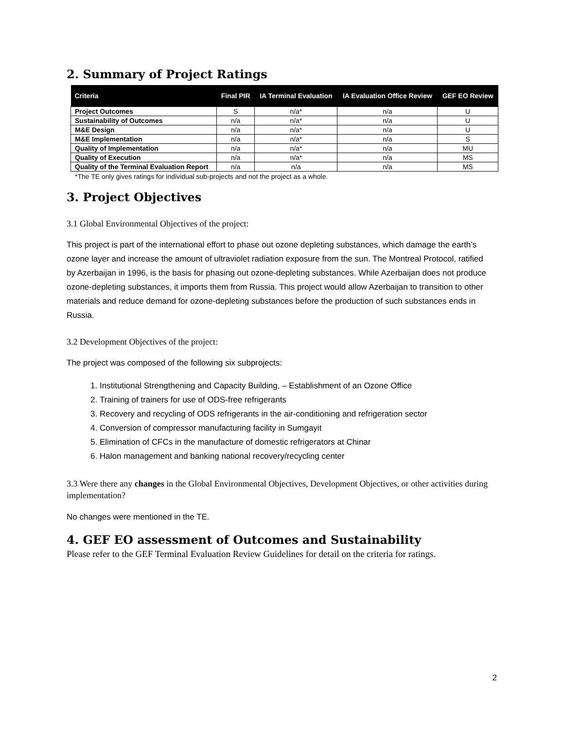2. Summary of Project Ratings
| Criteria | Final PIR | IA Terminal Evaluation | IA Evaluation Office Review | GEF EO Review |
| --- | --- | --- | --- | --- |
| Project Outcomes | S | n/a* | n/a | U |
| Sustainability of Outcomes | n/a | n/a* | n/a | U |
| M&E Design | n/a | n/a* | n/a | U |
| M&E Implementation | n/a | n/a* | n/a | S |
| Quality of Implementation | n/a | n/a* | n/a | MU |
| Quality of Execution | n/a | n/a* | n/a | MS |
| Quality of the Terminal Evaluation Report | n/a | n/a | n/a | MS |
*The TE only gives ratings for individual sub-projects and not the project as a whole.
3. Project Objectives
3.1 Global Environmental Objectives of the project:
This project is part of the international effort to phase out ozone depleting substances, which damage the earth’s ozone layer and increase the amount of ultraviolet radiation exposure from the sun. The Montreal Protocol, ratified by Azerbaijan in 1996, is the basis for phasing out ozone-depleting substances. While Azerbaijan does not produce ozone-depleting substances, it imports them from Russia. This project would allow Azerbaijan to transition to other materials and reduce demand for ozone-depleting substances before the production of such substances ends in Russia.
3.2 Development Objectives of the project:
The project was composed of the following six subprojects:
1. Institutional Strengthening and Capacity Building, – Establishment of an Ozone Office
2. Training of trainers for use of ODS-free refrigerants
3. Recovery and recycling of ODS refrigerants in the air-conditioning and refrigeration sector
4. Conversion of compressor manufacturing facility in Sumgayit
5. Elimination of CFCs in the manufacture of domestic refrigerators at Chinar
6. Halon management and banking national recovery/recycling center
3.3 Were there any changes in the Global Environmental Objectives, Development Objectives, or other activities during implementation?
No changes were mentioned in the TE.
4. GEF EO assessment of Outcomes and Sustainability
Please refer to the GEF Terminal Evaluation Review Guidelines for detail on the criteria for ratings.
2